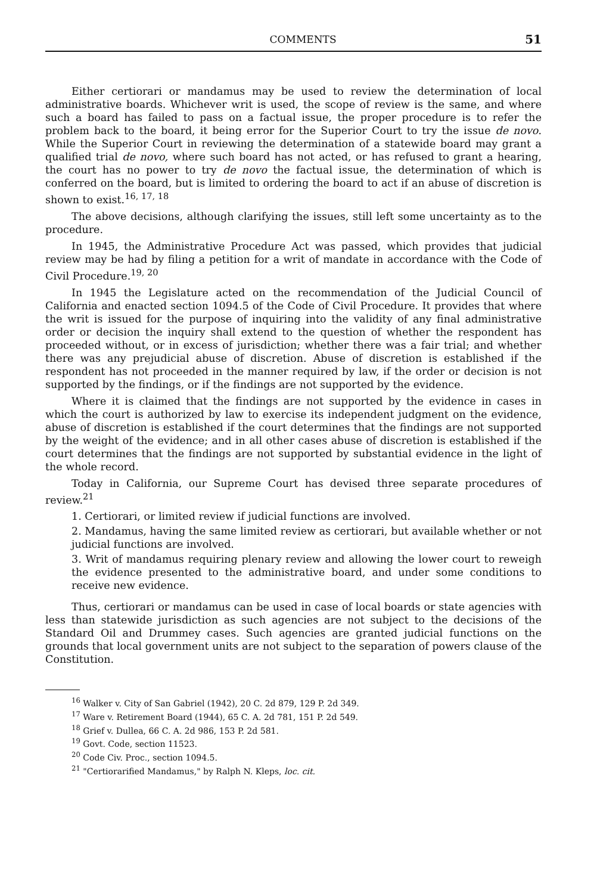COMMENTS 51
Either certiorari or mandamus may be used to review the determination of local administrative boards. Whichever writ is used, the scope of review is the same, and where such a board has failed to pass on a factual issue, the proper procedure is to refer the problem back to the board, it being error for the Superior Court to try the issue de novo. While the Superior Court in reviewing the determination of a statewide board may grant a qualified trial de novo, where such board has not acted, or has refused to grant a hearing, the court has no power to try de novo the factual issue, the determination of which is conferred on the board, but is limited to ordering the board to act if an abuse of discretion is shown to exist.<sup>16, 17, 18</sup>
The above decisions, although clarifying the issues, still left some uncertainty as to the procedure.
In 1945, the Administrative Procedure Act was passed, which provides that judicial review may be had by filing a petition for a writ of mandate in accordance with the Code of Civil Procedure.<sup>19, 20</sup>
In 1945 the Legislature acted on the recommendation of the Judicial Council of California and enacted section 1094.5 of the Code of Civil Procedure. It provides that where the writ is issued for the purpose of inquiring into the validity of any final administrative order or decision the inquiry shall extend to the question of whether the respondent has proceeded without, or in excess of jurisdiction; whether there was a fair trial; and whether there was any prejudicial abuse of discretion. Abuse of discretion is established if the respondent has not proceeded in the manner required by law, if the order or decision is not supported by the findings, or if the findings are not supported by the evidence.
Where it is claimed that the findings are not supported by the evidence in cases in which the court is authorized by law to exercise its independent judgment on the evidence, abuse of discretion is established if the court determines that the findings are not supported by the weight of the evidence; and in all other cases abuse of discretion is established if the court determines that the findings are not supported by substantial evidence in the light of the whole record.
Today in California, our Supreme Court has devised three separate procedures of review.<sup>21</sup>
1. Certiorari, or limited review if judicial functions are involved.
2. Mandamus, having the same limited review as certiorari, but available whether or not judicial functions are involved.
3. Writ of mandamus requiring plenary review and allowing the lower court to reweigh the evidence presented to the administrative board, and under some conditions to receive new evidence.
Thus, certiorari or mandamus can be used in case of local boards or state agencies with less than statewide jurisdiction as such agencies are not subject to the decisions of the Standard Oil and Drummey cases. Such agencies are granted judicial functions on the grounds that local government units are not subject to the separation of powers clause of the Constitution.
<sup>16</sup> Walker v. City of San Gabriel (1942), 20 C. 2d 879, 129 P. 2d 349.
<sup>17</sup> Ware v. Retirement Board (1944), 65 C. A. 2d 781, 151 P. 2d 549.
<sup>18</sup> Grief v. Dullea, 66 C. A. 2d 986, 153 P. 2d 581.
<sup>19</sup> Govt. Code, section 11523.
<sup>20</sup> Code Civ. Proc., section 1094.5.
<sup>21</sup> "Certiorarified Mandamus," by Ralph N. Kleps, loc. cit.